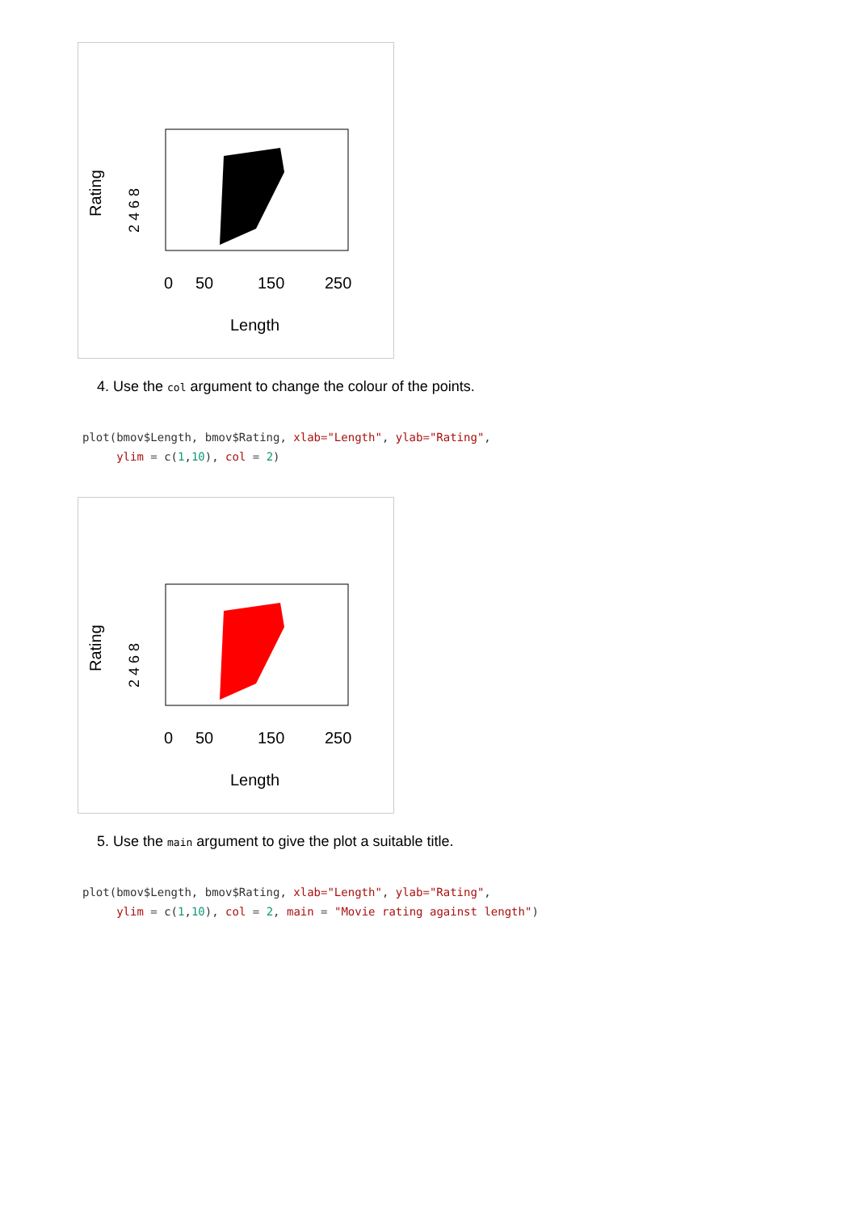Rating
2 4 6 8
0
50
150
250
Length
4. Use the col argument to change the colour of the points.
plot(bmov$Length, bmov$Rating, xlab="Length", ylab="Rating",
     ylim = c(1,10), col = 2)
Rating
2 4 6 8
0
50
150
250
Length
5. Use the main argument to give the plot a suitable title.
plot(bmov$Length, bmov$Rating, xlab="Length", ylab="Rating",
     ylim = c(1,10), col = 2, main = "Movie rating against length")